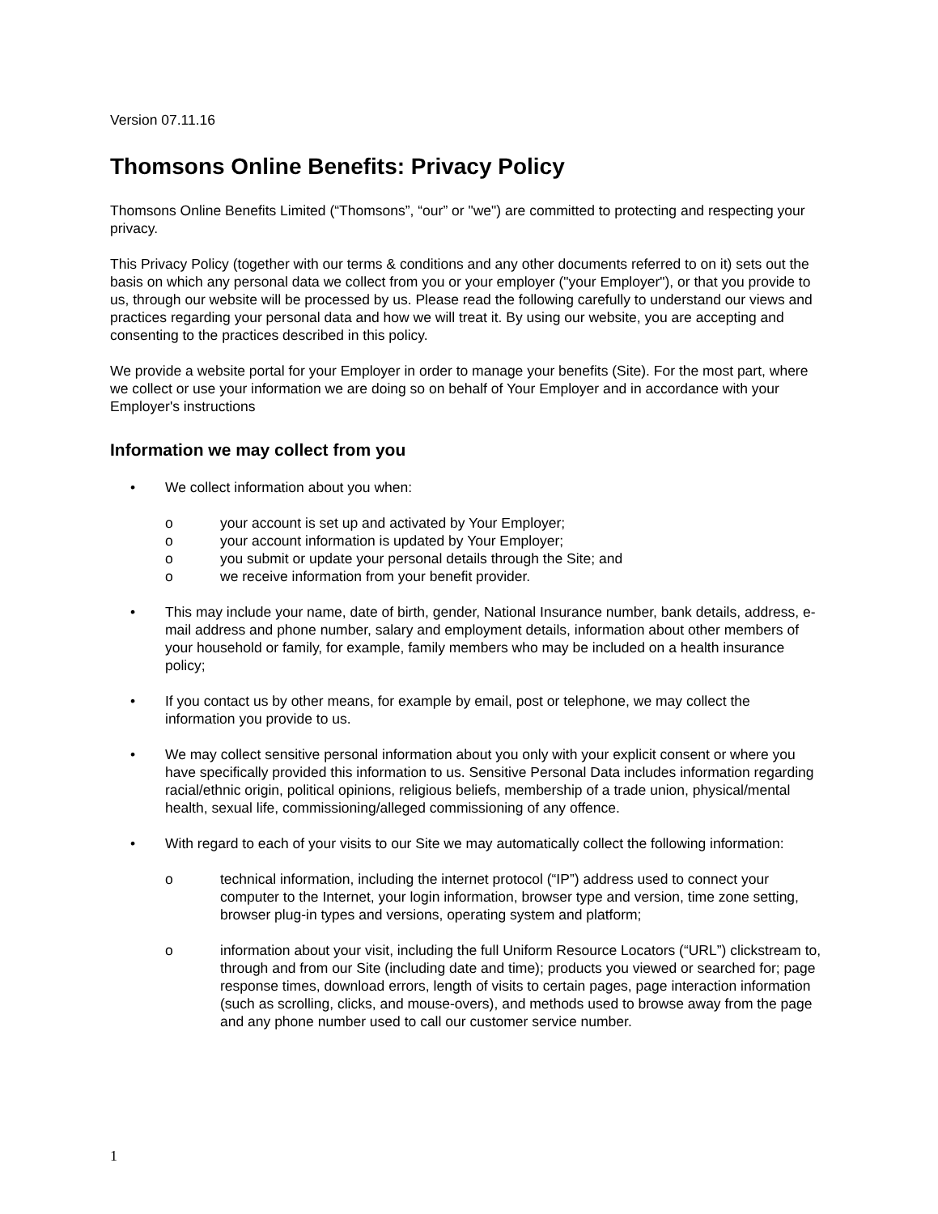Version 07.11.16
Thomsons Online Benefits: Privacy Policy
Thomsons Online Benefits Limited (“Thomsons”, “our” or "we") are committed to protecting and respecting your privacy.
This Privacy Policy (together with our terms & conditions and any other documents referred to on it) sets out the basis on which any personal data we collect from you or your employer ("your Employer"), or that you provide to us, through our website will be processed by us. Please read the following carefully to understand our views and practices regarding your personal data and how we will treat it. By using our website, you are accepting and consenting to the practices described in this policy.
We provide a website portal for your Employer in order to manage your benefits (Site). For the most part, where we collect or use your information we are doing so on behalf of Your Employer and in accordance with your Employer's instructions
Information we may collect from you
• We collect information about you when:
o your account is set up and activated by Your Employer;
o your account information is updated by Your Employer;
o you submit or update your personal details through the Site; and
o we receive information from your benefit provider.
• This may include your name, date of birth, gender, National Insurance number, bank details, address, e-mail address and phone number, salary and employment details, information about other members of your household or family, for example, family members who may be included on a health insurance policy;
• If you contact us by other means, for example by email, post or telephone, we may collect the information you provide to us.
• We may collect sensitive personal information about you only with your explicit consent or where you have specifically provided this information to us. Sensitive Personal Data includes information regarding racial/ethnic origin, political opinions, religious beliefs, membership of a trade union, physical/mental health, sexual life, commissioning/alleged commissioning of any offence.
• With regard to each of your visits to our Site we may automatically collect the following information:
o technical information, including the internet protocol (“IP”) address used to connect your computer to the Internet, your login information, browser type and version, time zone setting, browser plug-in types and versions, operating system and platform;
o information about your visit, including the full Uniform Resource Locators (“URL”) clickstream to, through and from our Site (including date and time); products you viewed or searched for; page response times, download errors, length of visits to certain pages, page interaction information (such as scrolling, clicks, and mouse-overs), and methods used to browse away from the page and any phone number used to call our customer service number.
1